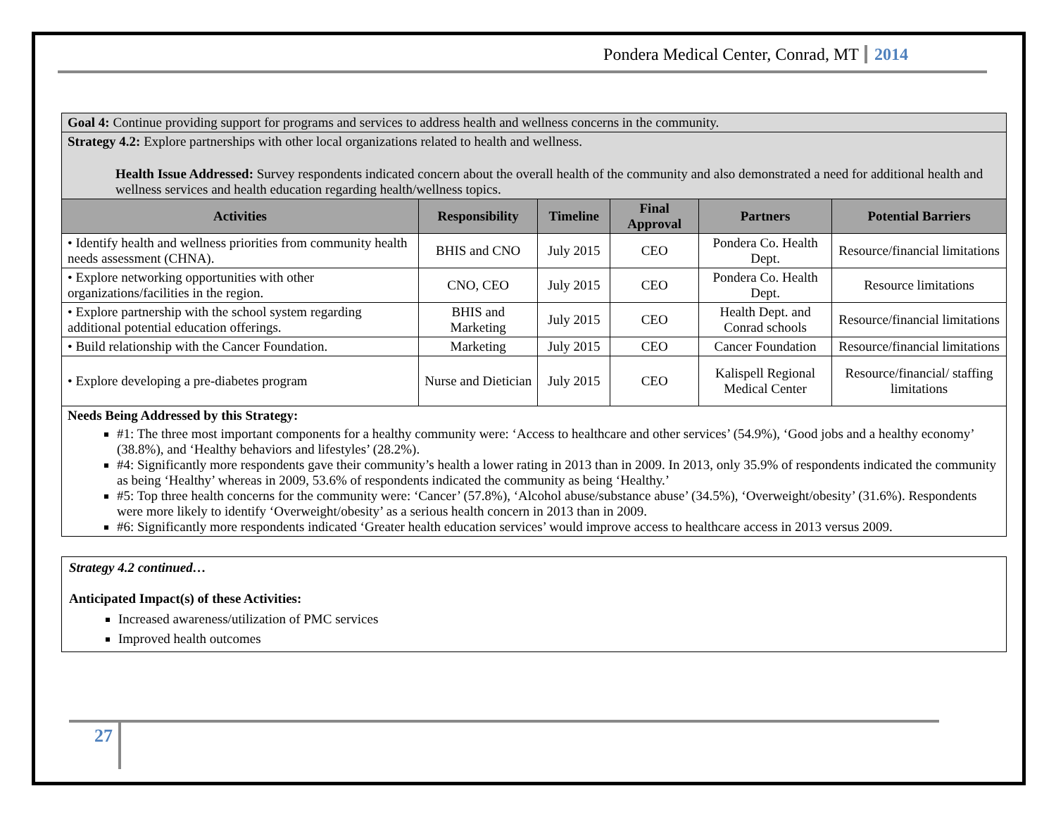Pondera Medical Center, Conrad, MT 2014
| Goal 4: Continue providing support for programs and services to address health and wellness concerns in the community. | | | | | |
| Strategy 4.2: Explore partnerships with other local organizations related to health and wellness. Health Issue Addressed: Survey respondents indicated concern about the overall health of the community and also demonstrated a need for additional health and wellness services and health education regarding health/wellness topics. | | | | | |
| Activities | Responsibility | Timeline | Final Approval | Partners | Potential Barriers |
| • Identify health and wellness priorities from community health needs assessment (CHNA). | BHIS and CNO | July 2015 | CEO | Pondera Co. Health Dept. | Resource/financial limitations |
| • Explore networking opportunities with other organizations/facilities in the region. | CNO, CEO | July 2015 | CEO | Pondera Co. Health Dept. | Resource limitations |
| • Explore partnership with the school system regarding additional potential education offerings. | BHIS and Marketing | July 2015 | CEO | Health Dept. and Conrad schools | Resource/financial limitations |
| • Build relationship with the Cancer Foundation. | Marketing | July 2015 | CEO | Cancer Foundation | Resource/financial limitations |
| • Explore developing a pre-diabetes program | Nurse and Dietician | July 2015 | CEO | Kalispell Regional Medical Center | Resource/financial/ staffing limitations |
| Needs Being Addressed by this Strategy: #1: The three most important components for a healthy community were: ‘Access to healthcare and other services’ (54.9%), ‘Good jobs and a healthy economy’ (38.8%), and ‘Healthy behaviors and lifestyles’ (28.2%). #4: Significantly more respondents gave their community’s health a lower rating in 2013 than in 2009. In 2013, only 35.9% of respondents indicated the community as being ‘Healthy’ whereas in 2009, 53.6% of respondents indicated the community as being ‘Healthy.’ #5: Top three health concerns for the community were: ‘Cancer’ (57.8%), ‘Alcohol abuse/substance abuse’ (34.5%), ‘Overweight/obesity’ (31.6%). Respondents were more likely to identify ‘Overweight/obesity’ as a serious health concern in 2013 than in 2009. #6: Significantly more respondents indicated ‘Greater health education services’ would improve access to healthcare access in 2013 versus 2009. | | | | | |
Strategy 4.2 continued…
Anticipated Impact(s) of these Activities:
Increased awareness/utilization of PMC services
Improved health outcomes
27